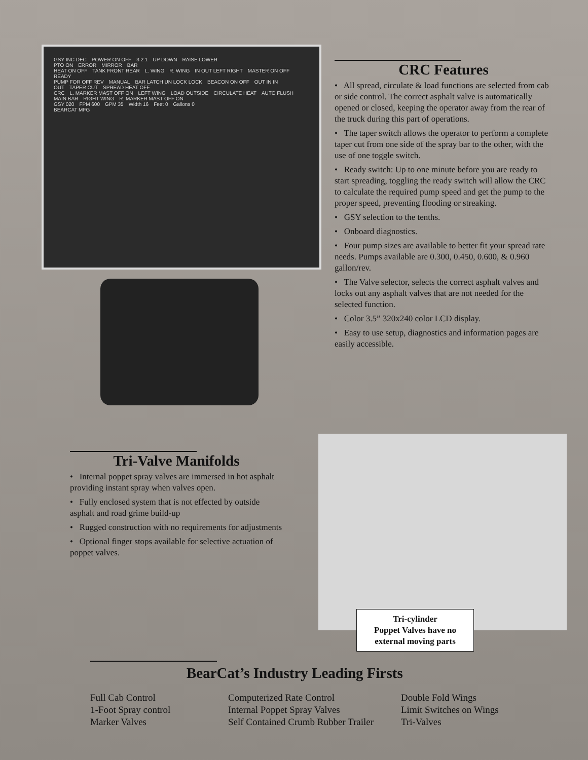GSY INC DEC POWER ON OFF 3 2 1 UP DOWN RAISE LOWER
PTO ON ERROR MIRROR BAR
HEAT ON OFF TANK FRONT REAR L. WING R. WING IN OUT LEFT RIGHT MASTER ON OFF READY
PUMP FOR OFF REV MANUAL BAR LATCH UN LOCK LOCK BEACON ON OFF OUT IN IN OUT TAPER CUT SPREAD HEAT OFF
CRC L. MARKER MAST OFF ON LEFT WING LOAD OUTSIDE CIRCULATE HEAT AUTO FLUSH
MAIN BAR RIGHT WING R. MARKER MAST OFF ON
GSY 020 FPM 600 GPM 35 Width 16 Feet 0 Gallons 0
BEARCAT MFG
CRC Features
• All spread, circulate & load functions are selected from cab or side control. The correct asphalt valve is automatically opened or closed, keeping the operator away from the rear of the truck during this part of operations.
• The taper switch allows the operator to perform a complete taper cut from one side of the spray bar to the other, with the use of one toggle switch.
• Ready switch: Up to one minute before you are ready to start spreading, toggling the ready switch will allow the CRC to calculate the required pump speed and get the pump to the proper speed, preventing flooding or streaking.
• GSY selection to the tenths.
• Onboard diagnostics.
• Four pump sizes are available to better fit your spread rate needs. Pumps available are 0.300, 0.450, 0.600, & 0.960 gallon/rev.
• The Valve selector, selects the correct asphalt valves and locks out any asphalt valves that are not needed for the selected function.
• Color 3.5” 320x240 color LCD display.
• Easy to use setup, diagnostics and information pages are easily accessible.
Tri-Valve Manifolds
• Internal poppet spray valves are immersed in hot asphalt providing instant spray when valves open.
• Fully enclosed system that is not effected by outside asphalt and road grime build-up
• Rugged construction with no requirements for adjustments
• Optional finger stops available for selective actuation of poppet valves.
Tri-cylinder
Poppet Valves have no
external moving parts
BearCat’s Industry Leading Firsts
Full Cab Control
1-Foot Spray control
Marker Valves
Computerized Rate Control
Internal Poppet Spray Valves
Self Contained Crumb Rubber Trailer
Double Fold Wings
Limit Switches on Wings
Tri-Valves